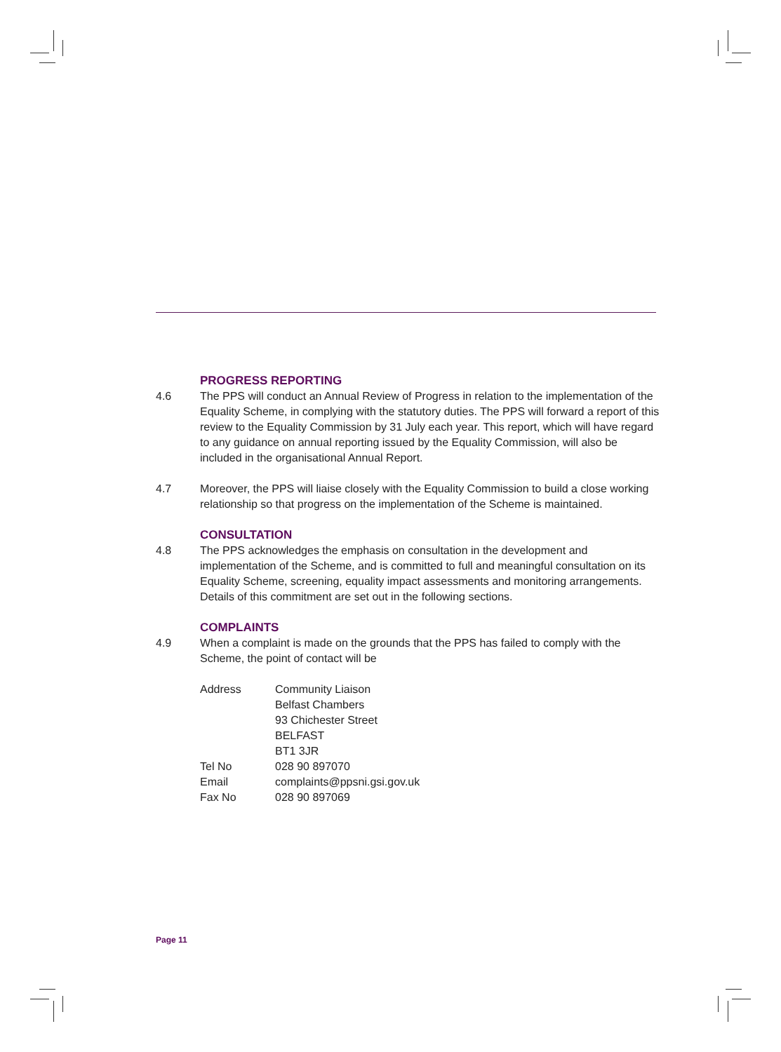PROGRESS REPORTING
4.6 The PPS will conduct an Annual Review of Progress in relation to the implementation of the Equality Scheme, in complying with the statutory duties. The PPS will forward a report of this review to the Equality Commission by 31 July each year. This report, which will have regard to any guidance on annual reporting issued by the Equality Commission, will also be included in the organisational Annual Report.
4.7 Moreover, the PPS will liaise closely with the Equality Commission to build a close working relationship so that progress on the implementation of the Scheme is maintained.
CONSULTATION
4.8 The PPS acknowledges the emphasis on consultation in the development and implementation of the Scheme, and is committed to full and meaningful consultation on its Equality Scheme, screening, equality impact assessments and monitoring arrangements. Details of this commitment are set out in the following sections.
COMPLAINTS
4.9 When a complaint is made on the grounds that the PPS has failed to comply with the Scheme, the point of contact will be
| Address | Community Liaison Belfast Chambers 93 Chichester Street BELFAST BT1 3JR |
| Tel No | 028 90 897070 |
| Email | complaints@ppsni.gsi.gov.uk |
| Fax No | 028 90 897069 |
Page 11